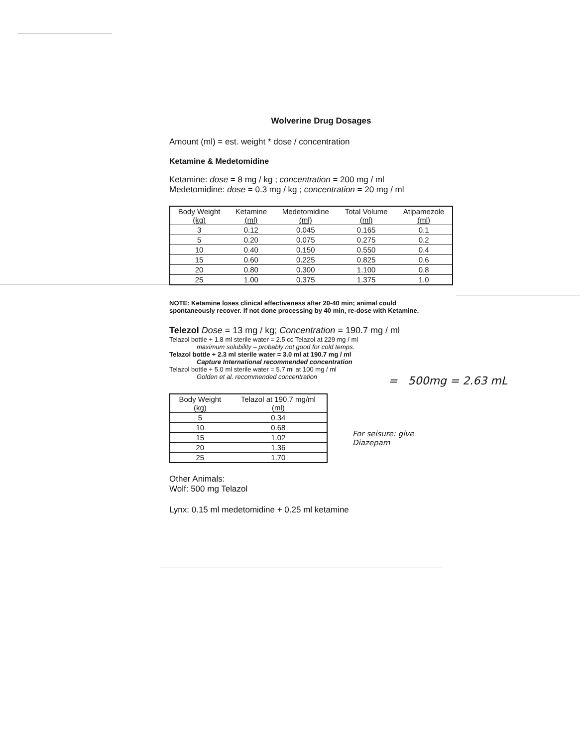Wolverine Drug Dosages
Amount (ml) = est. weight * dose / concentration
Ketamine & Medetomidine
Ketamine: dose = 8 mg / kg ; concentration = 200 mg / ml
Medetomidine: dose = 0.3 mg / kg ; concentration = 20 mg / ml
| Body Weight (kg) | Ketamine (ml) | Medetomidine (ml) | Total Volume (ml) | Atipamezole (ml) |
| --- | --- | --- | --- | --- |
| 3 | 0.12 | 0.045 | 0.165 | 0.1 |
| 5 | 0.20 | 0.075 | 0.275 | 0.2 |
| 10 | 0.40 | 0.150 | 0.550 | 0.4 |
| 15 | 0.60 | 0.225 | 0.825 | 0.6 |
| 20 | 0.80 | 0.300 | 1.100 | 0.8 |
| 25 | 1.00 | 0.375 | 1.375 | 1.0 |
NOTE: Ketamine loses clinical effectiveness after 20-40 min; animal could spontaneously recover. If not done processing by 40 min, re-dose with Ketamine.
Telezol Dose = 13 mg / kg; Concentration = 190.7 mg / ml
Telazol bottle + 1.8 ml sterile water = 2.5 cc Telazol at 229 mg / ml
maximum solubility – probably not good for cold temps.
Telazol bottle + 2.3 ml sterile water = 3.0 ml at 190.7 mg / ml
Capture International recommended concentration
Telazol bottle + 5.0 ml sterile water = 5.7 ml at 100 mg / ml
Golden et al. recommended concentration
| Body Weight (kg) | Telazol at 190.7 mg/ml (ml) |
| --- | --- |
| 5 | 0.34 |
| 10 | 0.68 |
| 15 | 1.02 |
| 20 | 1.36 |
| 25 | 1.70 |
Other Animals:
Wolf: 500 mg Telazol
Lynx: 0.15 ml medetomidine + 0.25 ml ketamine
= 500mg = 2.63 mL
For seisure: give
Diazepam